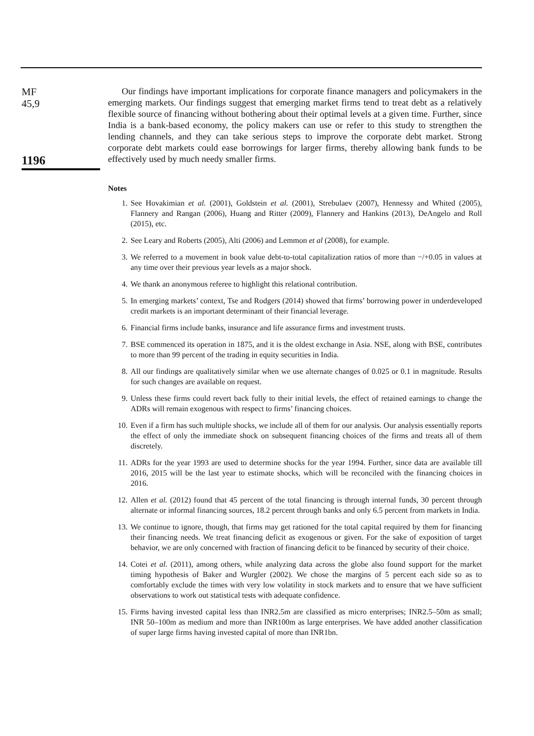MF
45,9
1196
Our findings have important implications for corporate finance managers and policymakers in the emerging markets. Our findings suggest that emerging market firms tend to treat debt as a relatively flexible source of financing without bothering about their optimal levels at a given time. Further, since India is a bank-based economy, the policy makers can use or refer to this study to strengthen the lending channels, and they can take serious steps to improve the corporate debt market. Strong corporate debt markets could ease borrowings for larger firms, thereby allowing bank funds to be effectively used by much needy smaller firms.
Notes
1. See Hovakimian et al. (2001), Goldstein et al. (2001), Strebulaev (2007), Hennessy and Whited (2005), Flannery and Rangan (2006), Huang and Ritter (2009), Flannery and Hankins (2013), DeAngelo and Roll (2015), etc.
2. See Leary and Roberts (2005), Alti (2006) and Lemmon et al (2008), for example.
3. We referred to a movement in book value debt-to-total capitalization ratios of more than −/+0.05 in values at any time over their previous year levels as a major shock.
4. We thank an anonymous referee to highlight this relational contribution.
5. In emerging markets’ context, Tse and Rodgers (2014) showed that firms’ borrowing power in underdeveloped credit markets is an important determinant of their financial leverage.
6. Financial firms include banks, insurance and life assurance firms and investment trusts.
7. BSE commenced its operation in 1875, and it is the oldest exchange in Asia. NSE, along with BSE, contributes to more than 99 percent of the trading in equity securities in India.
8. All our findings are qualitatively similar when we use alternate changes of 0.025 or 0.1 in magnitude. Results for such changes are available on request.
9. Unless these firms could revert back fully to their initial levels, the effect of retained earnings to change the ADRs will remain exogenous with respect to firms’ financing choices.
10. Even if a firm has such multiple shocks, we include all of them for our analysis. Our analysis essentially reports the effect of only the immediate shock on subsequent financing choices of the firms and treats all of them discretely.
11. ADRs for the year 1993 are used to determine shocks for the year 1994. Further, since data are available till 2016, 2015 will be the last year to estimate shocks, which will be reconciled with the financing choices in 2016.
12. Allen et al. (2012) found that 45 percent of the total financing is through internal funds, 30 percent through alternate or informal financing sources, 18.2 percent through banks and only 6.5 percent from markets in India.
13. We continue to ignore, though, that firms may get rationed for the total capital required by them for financing their financing needs. We treat financing deficit as exogenous or given. For the sake of exposition of target behavior, we are only concerned with fraction of financing deficit to be financed by security of their choice.
14. Cotei et al. (2011), among others, while analyzing data across the globe also found support for the market timing hypothesis of Baker and Wurgler (2002). We chose the margins of 5 percent each side so as to comfortably exclude the times with very low volatility in stock markets and to ensure that we have sufficient observations to work out statistical tests with adequate confidence.
15. Firms having invested capital less than INR2.5m are classified as micro enterprises; INR2.5–50m as small; INR 50–100m as medium and more than INR100m as large enterprises. We have added another classification of super large firms having invested capital of more than INR1bn.